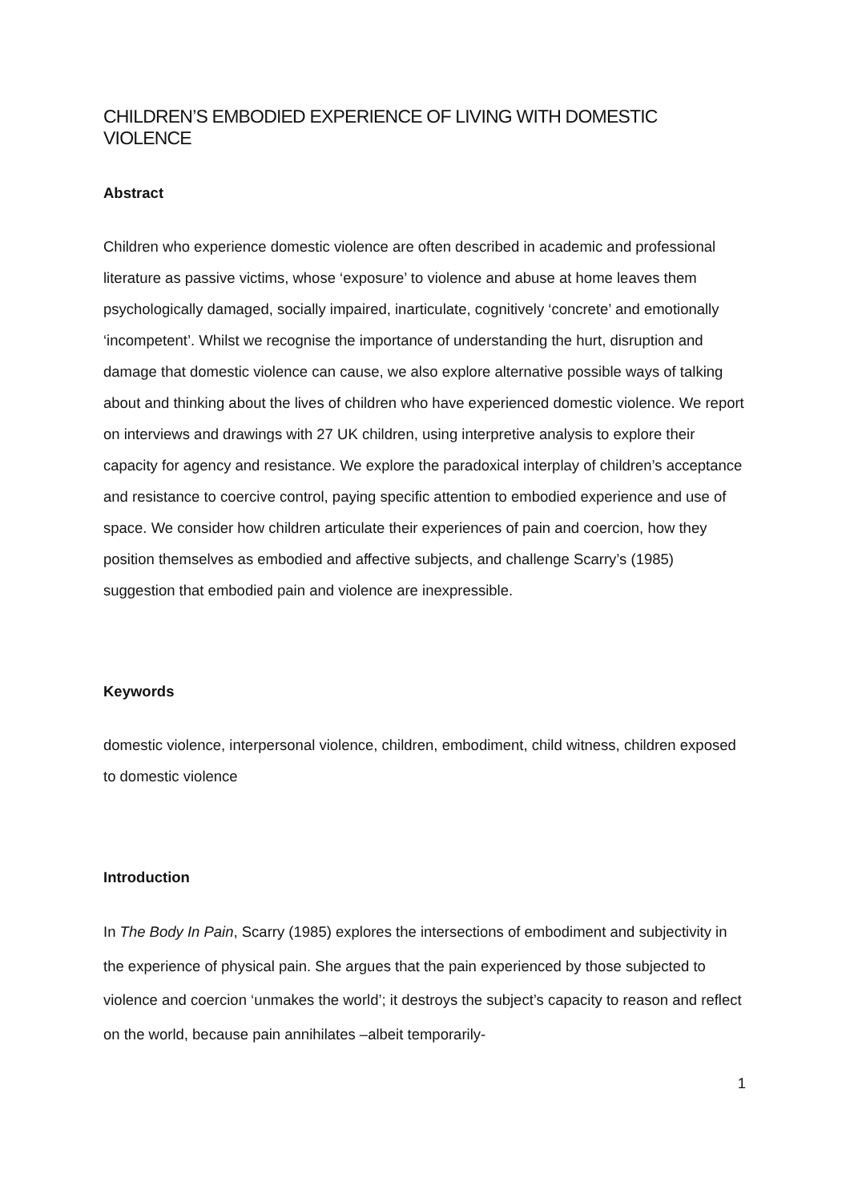CHILDREN’S EMBODIED EXPERIENCE OF LIVING WITH DOMESTIC VIOLENCE
Abstract
Children who experience domestic violence are often described in academic and professional literature as passive victims, whose ‘exposure’ to violence and abuse at home leaves them psychologically damaged, socially impaired, inarticulate, cognitively ‘concrete’ and emotionally ‘incompetent’. Whilst we recognise the importance of understanding the hurt, disruption and damage that domestic violence can cause, we also explore alternative possible ways of talking about and thinking about the lives of children who have experienced domestic violence. We report on interviews and drawings with 27 UK children, using interpretive analysis to explore their capacity for agency and resistance. We explore the paradoxical interplay of children’s acceptance and resistance to coercive control, paying specific attention to embodied experience and use of space. We consider how children articulate their experiences of pain and coercion, how they position themselves as embodied and affective subjects, and challenge Scarry’s (1985) suggestion that embodied pain and violence are inexpressible.
Keywords
domestic violence, interpersonal violence, children, embodiment, child witness, children exposed to domestic violence
Introduction
In The Body In Pain, Scarry (1985) explores the intersections of embodiment and subjectivity in the experience of physical pain. She argues that the pain experienced by those subjected to violence and coercion ‘unmakes the world’; it destroys the subject’s capacity to reason and reflect on the world, because pain annihilates –albeit temporarily-
1